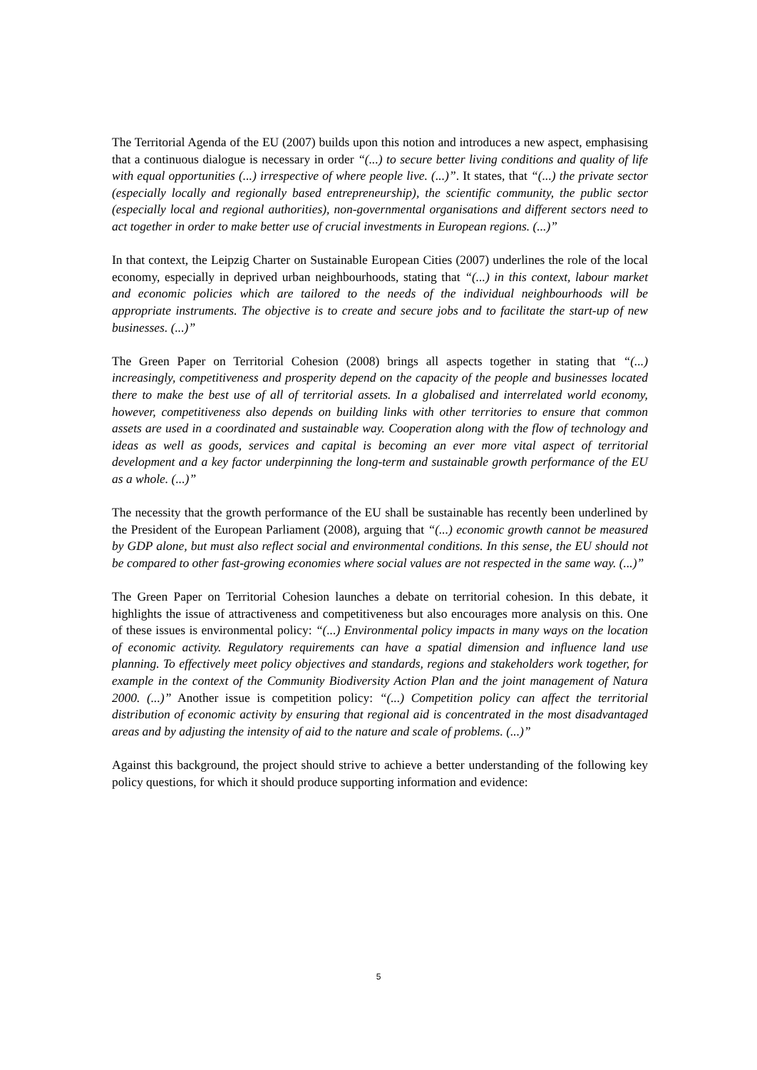The Territorial Agenda of the EU (2007) builds upon this notion and introduces a new aspect, emphasising that a continuous dialogue is necessary in order “(...) to secure better living conditions and quality of life with equal opportunities (...) irrespective of where people live. (...)”. It states, that “(...) the private sector (especially locally and regionally based entrepreneurship), the scientific community, the public sector (especially local and regional authorities), non-governmental organisations and different sectors need to act together in order to make better use of crucial investments in European regions. (...)”
In that context, the Leipzig Charter on Sustainable European Cities (2007) underlines the role of the local economy, especially in deprived urban neighbourhoods, stating that “(...) in this context, labour market and economic policies which are tailored to the needs of the individual neighbourhoods will be appropriate instruments. The objective is to create and secure jobs and to facilitate the start-up of new businesses. (...)”
The Green Paper on Territorial Cohesion (2008) brings all aspects together in stating that “(...) increasingly, competitiveness and prosperity depend on the capacity of the people and businesses located there to make the best use of all of territorial assets. In a globalised and interrelated world economy, however, competitiveness also depends on building links with other territories to ensure that common assets are used in a coordinated and sustainable way. Cooperation along with the flow of technology and ideas as well as goods, services and capital is becoming an ever more vital aspect of territorial development and a key factor underpinning the long-term and sustainable growth performance of the EU as a whole. (...)”
The necessity that the growth performance of the EU shall be sustainable has recently been underlined by the President of the European Parliament (2008), arguing that “(...) economic growth cannot be measured by GDP alone, but must also reflect social and environmental conditions. In this sense, the EU should not be compared to other fast-growing economies where social values are not respected in the same way. (...)”
The Green Paper on Territorial Cohesion launches a debate on territorial cohesion. In this debate, it highlights the issue of attractiveness and competitiveness but also encourages more analysis on this. One of these issues is environmental policy: “(...) Environmental policy impacts in many ways on the location of economic activity. Regulatory requirements can have a spatial dimension and influence land use planning. To effectively meet policy objectives and standards, regions and stakeholders work together, for example in the context of the Community Biodiversity Action Plan and the joint management of Natura 2000. (...)” Another issue is competition policy: “(...) Competition policy can affect the territorial distribution of economic activity by ensuring that regional aid is concentrated in the most disadvantaged areas and by adjusting the intensity of aid to the nature and scale of problems. (...)”
Against this background, the project should strive to achieve a better understanding of the following key policy questions, for which it should produce supporting information and evidence:
5